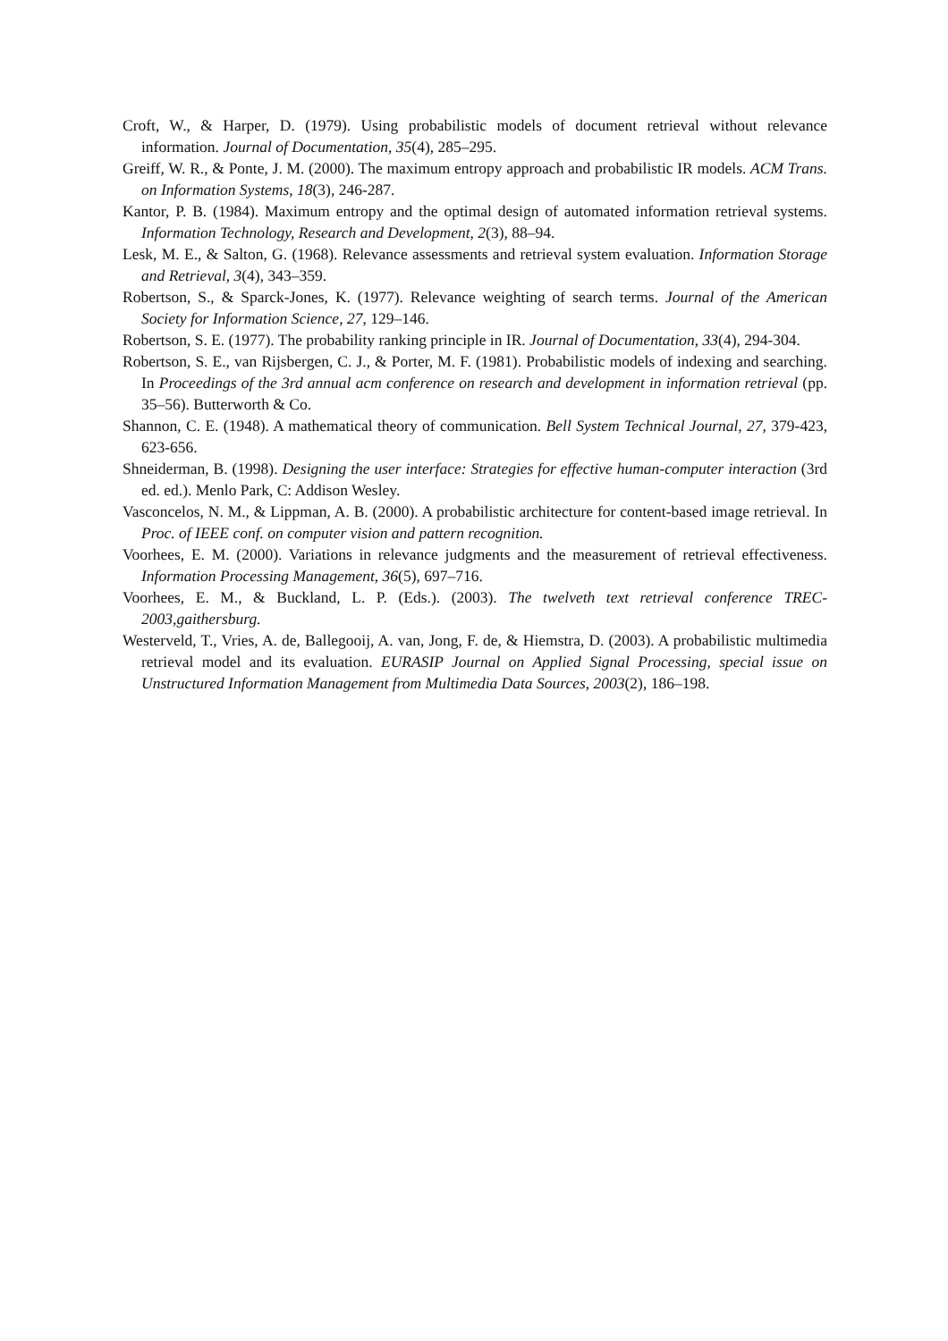Croft, W., & Harper, D. (1979). Using probabilistic models of document retrieval without relevance information. Journal of Documentation, 35(4), 285–295.
Greiff, W. R., & Ponte, J. M. (2000). The maximum entropy approach and probabilistic IR models. ACM Trans. on Information Systems, 18(3), 246-287.
Kantor, P. B. (1984). Maximum entropy and the optimal design of automated information retrieval systems. Information Technology, Research and Development, 2(3), 88–94.
Lesk, M. E., & Salton, G. (1968). Relevance assessments and retrieval system evaluation. Information Storage and Retrieval, 3(4), 343–359.
Robertson, S., & Sparck-Jones, K. (1977). Relevance weighting of search terms. Journal of the American Society for Information Science, 27, 129–146.
Robertson, S. E. (1977). The probability ranking principle in IR. Journal of Documentation, 33(4), 294-304.
Robertson, S. E., van Rijsbergen, C. J., & Porter, M. F. (1981). Probabilistic models of indexing and searching. In Proceedings of the 3rd annual acm conference on research and development in information retrieval (pp. 35–56). Butterworth & Co.
Shannon, C. E. (1948). A mathematical theory of communication. Bell System Technical Journal, 27, 379-423, 623-656.
Shneiderman, B. (1998). Designing the user interface: Strategies for effective human-computer interaction (3rd ed. ed.). Menlo Park, C: Addison Wesley.
Vasconcelos, N. M., & Lippman, A. B. (2000). A probabilistic architecture for content-based image retrieval. In Proc. of IEEE conf. on computer vision and pattern recognition.
Voorhees, E. M. (2000). Variations in relevance judgments and the measurement of retrieval effectiveness. Information Processing Management, 36(5), 697–716.
Voorhees, E. M., & Buckland, L. P. (Eds.). (2003). The twelveth text retrieval conference TREC-2003,gaithersburg.
Westerveld, T., Vries, A. de, Ballegooij, A. van, Jong, F. de, & Hiemstra, D. (2003). A probabilistic multimedia retrieval model and its evaluation. EURASIP Journal on Applied Signal Processing, special issue on Unstructured Information Management from Multimedia Data Sources, 2003(2), 186–198.